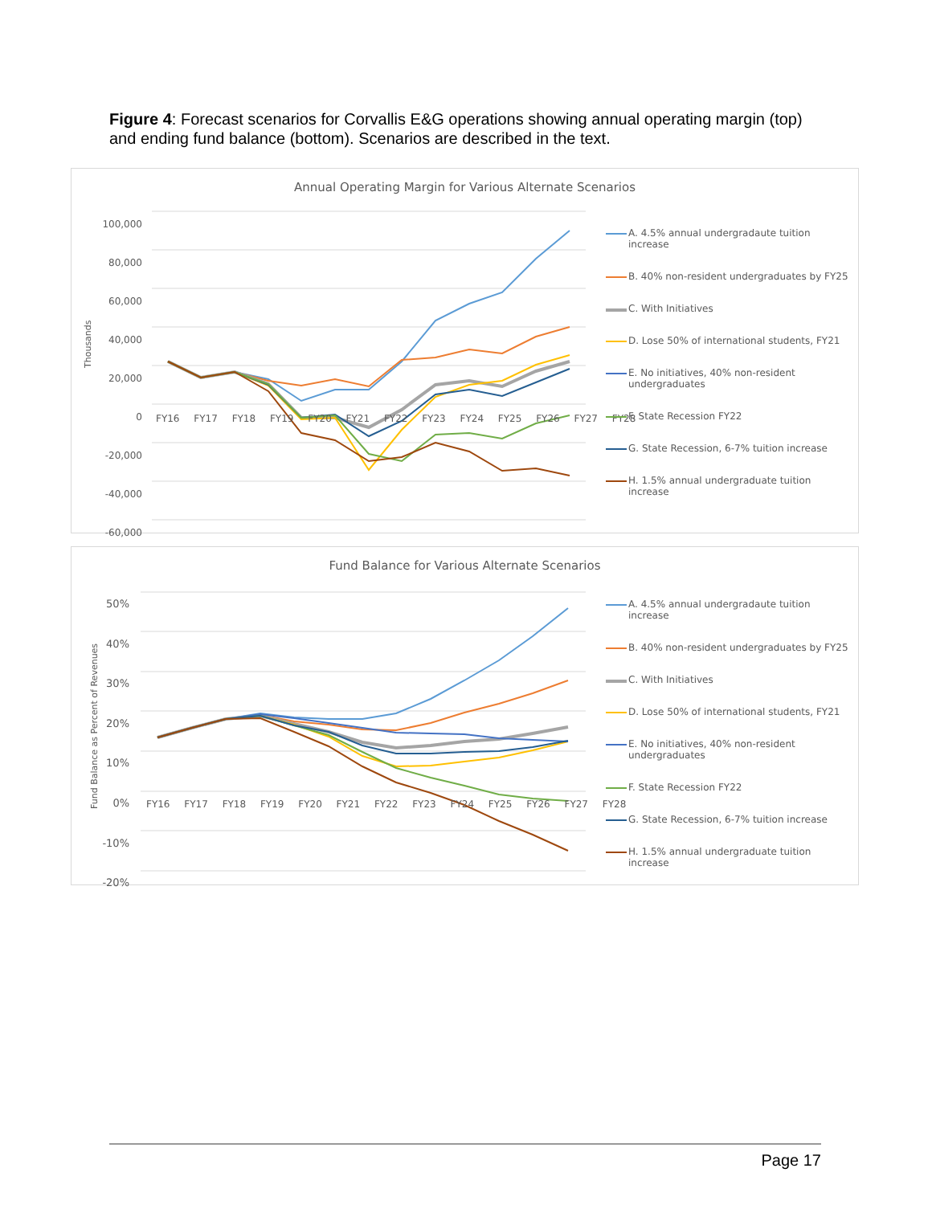Figure 4: Forecast scenarios for Corvallis E&G operations showing annual operating margin (top) and ending fund balance (bottom). Scenarios are described in the text.
Annual Operating Margin for Various Alternate Scenarios
100,000
80,000
60,000
40,000
20,000
0
-20,000
-40,000
-60,000
Thousands
FY16 FY17 FY18 FY19 FY20 FY21 FY22 FY23 FY24 FY25 FY26 FY27 FY28
A. 4.5% annual undergradaute tuition increase
B. 40% non-resident undergraduates by FY25
C. With Initiatives
D. Lose 50% of international students, FY21
E. No initiatives, 40% non-resident undergraduates
F. State Recession FY22
G. State Recession, 6-7% tuition increase
H. 1.5% annual undergraduate tuition increase
Fund Balance for Various Alternate Scenarios
50%
40%
30%
20%
10%
0%
-10%
-20%
Fund Balance as Percent of Revenues
FY16 FY17 FY18 FY19 FY20 FY21 FY22 FY23 FY24 FY25 FY26 FY27 FY28
A. 4.5% annual undergradaute tuition increase
B. 40% non-resident undergraduates by FY25
C. With Initiatives
D. Lose 50% of international students, FY21
E. No initiatives, 40% non-resident undergraduates
F. State Recession FY22
G. State Recession, 6-7% tuition increase
H. 1.5% annual undergraduate tuition increase
Page 17